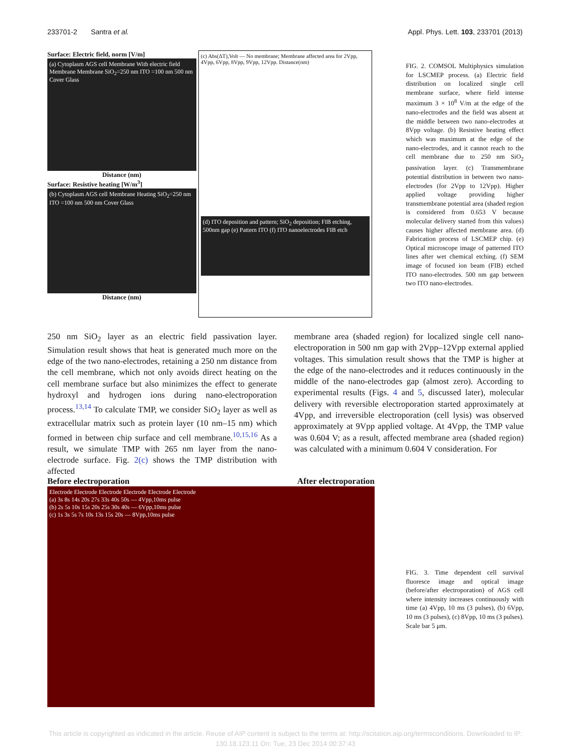233701-2 Santra et al. Appl. Phys. Lett. 103, 233701 (2013)
Surface: Electric field, norm [V/m]
(a) Cytoplasm AGS cell Membrane With electric field Membrane Membrane SiO<sub>2</sub>=250 nm ITO =100 nm 500 nm Cover Glass
Distance (nm)
Surface: Resistive heating [W/m<sup>3</sup>]
(b) Cytoplasm AGS cell Membrane Heating SiO<sub>2</sub>=250 nm ITO =100 nm 500 nm Cover Glass
Distance (nm)
(c) Abs(ΔT),Volt — No membrane; Membrane affected area for 2Vpp, 4Vpp, 6Vpp, 8Vpp, 9Vpp, 12Vpp. Distance(nm)
(d) ITO deposition and pattern; SiO<sub>2</sub> deposition; FIB etching, 500nm gap (e) Pattern ITO (f) ITO nanoelectrodes FIB etch
FIG. 2. COMSOL Multiphysics simulation for LSCMEP process. (a) Electric field distribution on localized single cell membrane surface, where field intense maximum 3 × 10<sup>8</sup> V/m at the edge of the nano-electrodes and the field was absent at the middle between two nano-electrodes at 8Vpp voltage. (b) Resistive heating effect which was maximum at the edge of the nano-electrodes, and it cannot reach to the cell membrane due to 250 nm SiO<sub>2</sub> passivation layer. (c) Transmembrane potential distribution in between two nano-electrodes (for 2Vpp to 12Vpp). Higher applied voltage providing higher transmembrane potential area (shaded region is considered from 0.653 V because molecular delivery started from this values) causes higher affected membrane area. (d) Fabrication process of LSCMEP chip. (e) Optical microscope image of patterned ITO lines after wet chemical etching. (f) SEM image of focused ion beam (FIB) etched ITO nano-electrodes. 500 nm gap between two ITO nano-electrodes.
250 nm SiO<sub>2</sub> layer as an electric field passivation layer. Simulation result shows that heat is generated much more on the edge of the two nano-electrodes, retaining a 250 nm distance from the cell membrane, which not only avoids direct heating on the cell membrane surface but also minimizes the effect to generate hydroxyl and hydrogen ions during nano-electroporation process.<sup>13,14</sup> To calculate TMP, we consider SiO<sub>2</sub> layer as well as extracellular matrix such as protein layer (10 nm–15 nm) which formed in between chip surface and cell membrane.<sup>10,15,16</sup> As a result, we simulate TMP with 265 nm layer from the nano-electrode surface. Fig. 2(c) shows the TMP distribution with affected
membrane area (shaded region) for localized single cell nano-electroporation in 500 nm gap with 2Vpp–12Vpp external applied voltages. This simulation result shows that the TMP is higher at the edge of the nano-electrodes and it reduces continuously in the middle of the nano-electrodes gap (almost zero). According to experimental results (Figs. 4 and 5, discussed later), molecular delivery with reversible electroporation started approximately at 4Vpp, and irreversible electroporation (cell lysis) was observed approximately at 9Vpp applied voltage. At 4Vpp, the TMP value was 0.604 V; as a result, affected membrane area (shaded region) was calculated with a minimum 0.604 V consideration. For
Before electroporation After electroporation
Electrode Electrode Electrode Electrode Electrode Electrode
(a) 3s 8s 14s 20s 27s 33s 40s 50s — 4Vpp,10ms pulse
(b) 2s 5s 10s 15s 20s 25s 30s 40s — 6Vpp,10ms pulse
(c) 1s 3s 5s 7s 10s 13s 15s 20s — 8Vpp,10ms pulse
FIG. 3. Time dependent cell survival fluoresce image and optical image (before/after electroporation) of AGS cell where intensity increases continuously with time (a) 4Vpp, 10 ms (3 pulses), (b) 6Vpp, 10 ms (3 pulses), (c) 8Vpp, 10 ms (3 pulses). Scale bar 5 μm.
This article is copyrighted as indicated in the article. Reuse of AIP content is subject to the terms at: http://scitation.aip.org/termsconditions. Downloaded to IP:
130.18.123.11 On: Tue, 23 Dec 2014 00:37:43